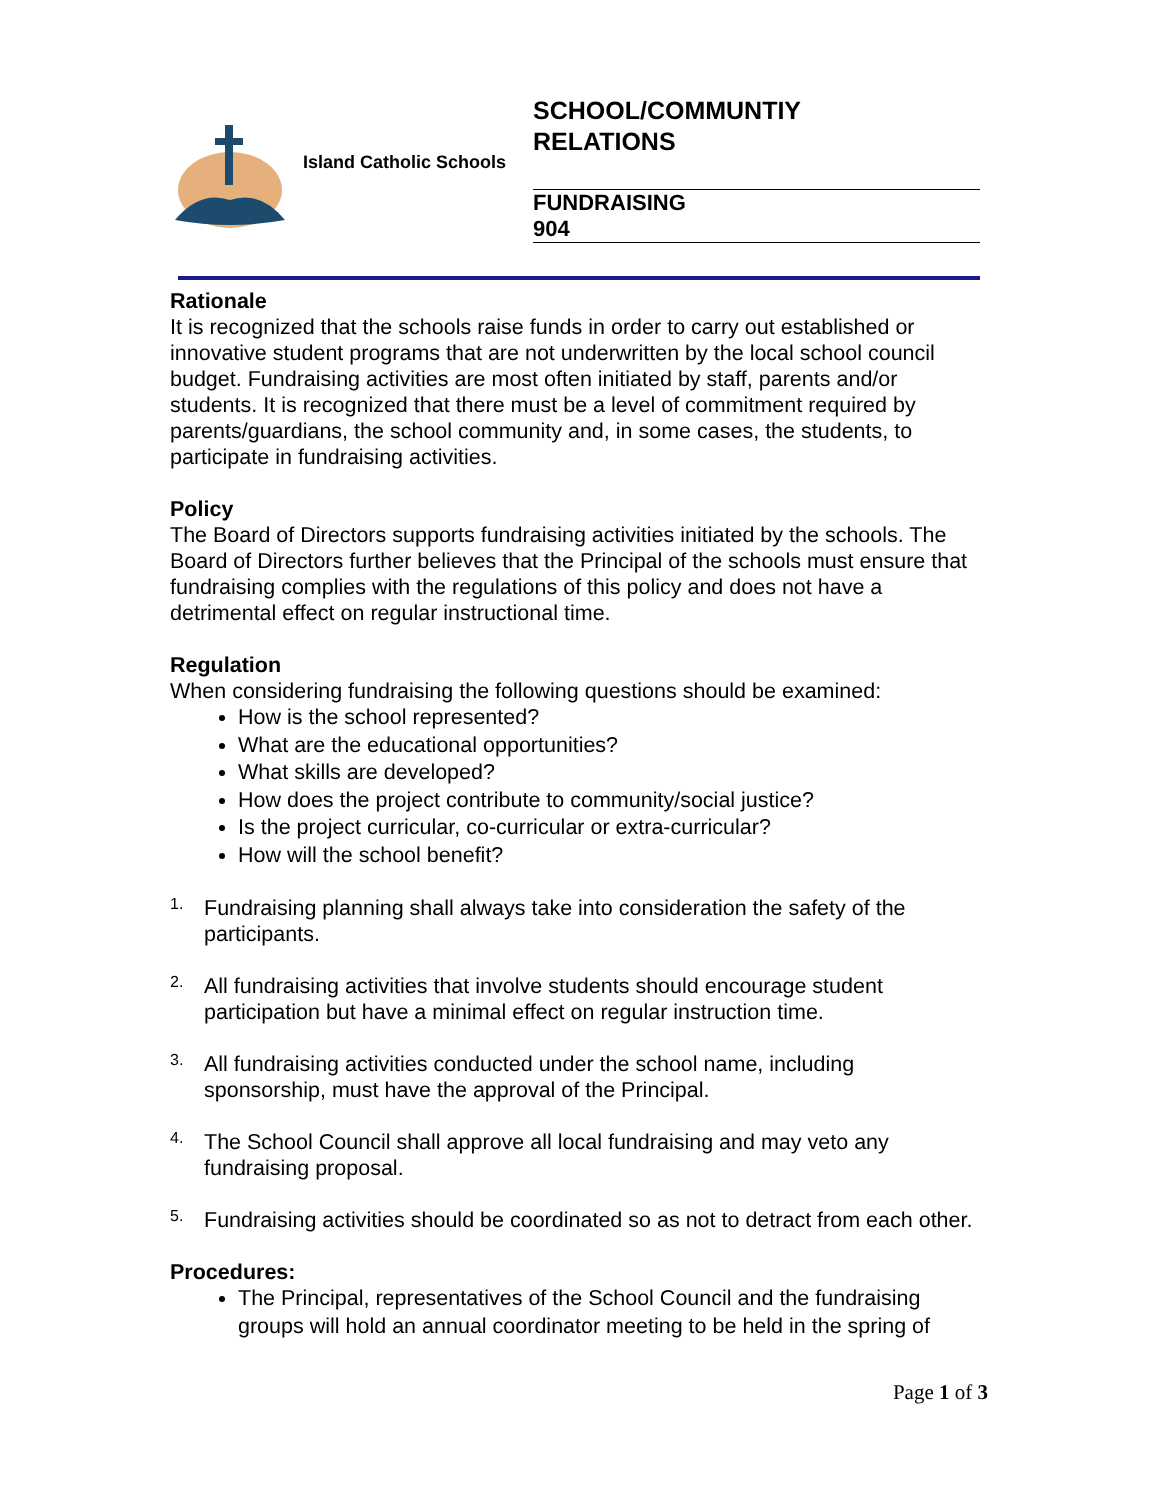Island Catholic Schools
SCHOOL/COMMUNTIY
RELATIONS
FUNDRAISING
904
Rationale
It is recognized that the schools raise funds in order to carry out established or innovative student programs that are not underwritten by the local school council budget. Fundraising activities are most often initiated by staff, parents and/or students. It is recognized that there must be a level of commitment required by parents/guardians, the school community and, in some cases, the students, to participate in fundraising activities.
Policy
The Board of Directors supports fundraising activities initiated by the schools. The Board of Directors further believes that the Principal of the schools must ensure that fundraising complies with the regulations of this policy and does not have a detrimental effect on regular instructional time.
Regulation
When considering fundraising the following questions should be examined:
How is the school represented?
What are the educational opportunities?
What skills are developed?
How does the project contribute to community/social justice?
Is the project curricular, co-curricular or extra-curricular?
How will the school benefit?
1.
Fundraising planning shall always take into consideration the safety of the participants.
2.
All fundraising activities that involve students should encourage student participation but have a minimal effect on regular instruction time.
3.
All fundraising activities conducted under the school name, including sponsorship, must have the approval of the Principal.
4.
The School Council shall approve all local fundraising and may veto any fundraising proposal.
5.
Fundraising activities should be coordinated so as not to detract from each other.
Procedures:
The Principal, representatives of the School Council and the fundraising groups will hold an annual coordinator meeting to be held in the spring of
Page 1 of 3